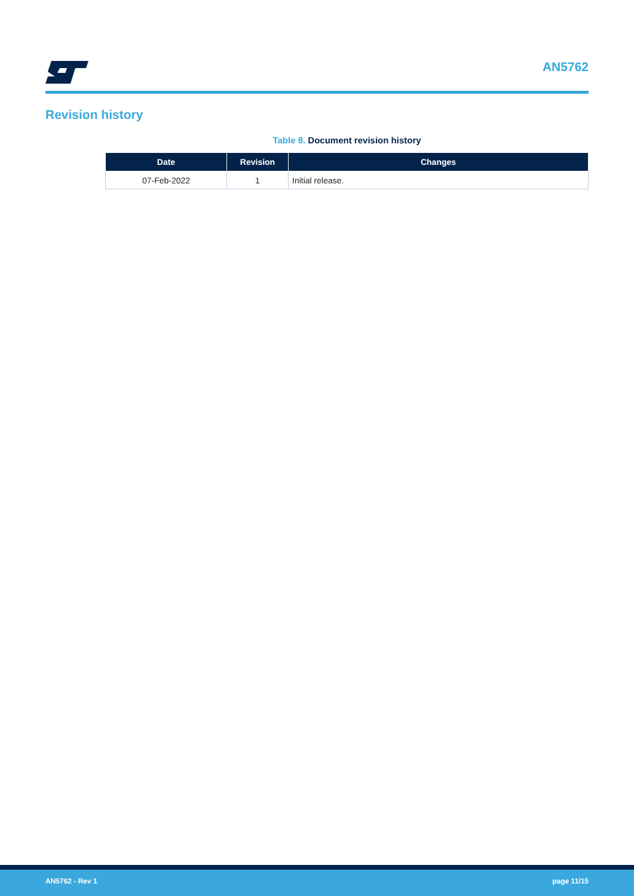AN5762
Revision history
Table 8. Document revision history
| Date | Revision | Changes |
| --- | --- | --- |
| 07-Feb-2022 | 1 | Initial release. |
AN5762 - Rev 1 page 11/15